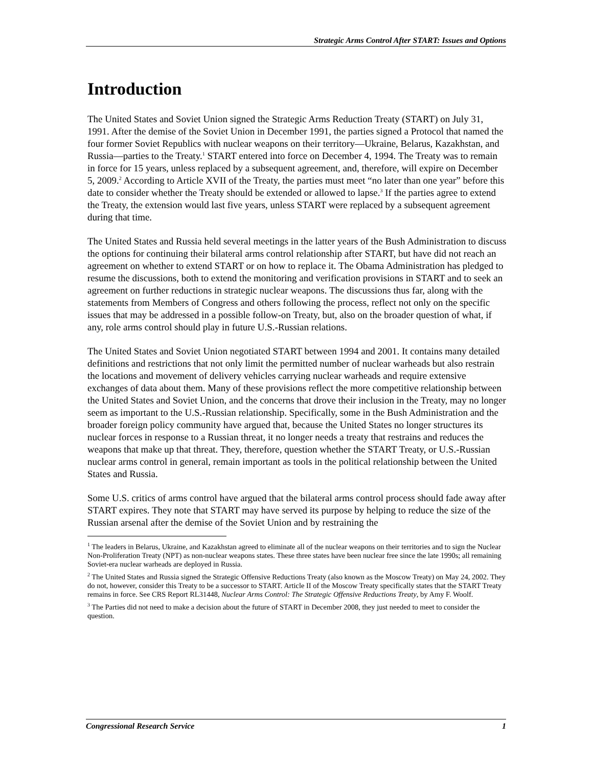Strategic Arms Control After START: Issues and Options
Introduction
The United States and Soviet Union signed the Strategic Arms Reduction Treaty (START) on July 31, 1991. After the demise of the Soviet Union in December 1991, the parties signed a Protocol that named the four former Soviet Republics with nuclear weapons on their territory—Ukraine, Belarus, Kazakhstan, and Russia—parties to the Treaty.<sup>1</sup> START entered into force on December 4, 1994. The Treaty was to remain in force for 15 years, unless replaced by a subsequent agreement, and, therefore, will expire on December 5, 2009.<sup>2</sup> According to Article XVII of the Treaty, the parties must meet “no later than one year” before this date to consider whether the Treaty should be extended or allowed to lapse.<sup>3</sup> If the parties agree to extend the Treaty, the extension would last five years, unless START were replaced by a subsequent agreement during that time.
The United States and Russia held several meetings in the latter years of the Bush Administration to discuss the options for continuing their bilateral arms control relationship after START, but have did not reach an agreement on whether to extend START or on how to replace it. The Obama Administration has pledged to resume the discussions, both to extend the monitoring and verification provisions in START and to seek an agreement on further reductions in strategic nuclear weapons. The discussions thus far, along with the statements from Members of Congress and others following the process, reflect not only on the specific issues that may be addressed in a possible follow-on Treaty, but, also on the broader question of what, if any, role arms control should play in future U.S.-Russian relations.
The United States and Soviet Union negotiated START between 1994 and 2001. It contains many detailed definitions and restrictions that not only limit the permitted number of nuclear warheads but also restrain the locations and movement of delivery vehicles carrying nuclear warheads and require extensive exchanges of data about them. Many of these provisions reflect the more competitive relationship between the United States and Soviet Union, and the concerns that drove their inclusion in the Treaty, may no longer seem as important to the U.S.-Russian relationship. Specifically, some in the Bush Administration and the broader foreign policy community have argued that, because the United States no longer structures its nuclear forces in response to a Russian threat, it no longer needs a treaty that restrains and reduces the weapons that make up that threat. They, therefore, question whether the START Treaty, or U.S.-Russian nuclear arms control in general, remain important as tools in the political relationship between the United States and Russia.
Some U.S. critics of arms control have argued that the bilateral arms control process should fade away after START expires. They note that START may have served its purpose by helping to reduce the size of the Russian arsenal after the demise of the Soviet Union and by restraining the
<sup>1</sup> The leaders in Belarus, Ukraine, and Kazakhstan agreed to eliminate all of the nuclear weapons on their territories and to sign the Nuclear Non-Proliferation Treaty (NPT) as non-nuclear weapons states. These three states have been nuclear free since the late 1990s; all remaining Soviet-era nuclear warheads are deployed in Russia.
<sup>2</sup> The United States and Russia signed the Strategic Offensive Reductions Treaty (also known as the Moscow Treaty) on May 24, 2002. They do not, however, consider this Treaty to be a successor to START. Article II of the Moscow Treaty specifically states that the START Treaty remains in force. See CRS Report RL31448, Nuclear Arms Control: The Strategic Offensive Reductions Treaty, by Amy F. Woolf.
<sup>3</sup> The Parties did not need to make a decision about the future of START in December 2008, they just needed to meet to consider the question.
Congressional Research Service 1